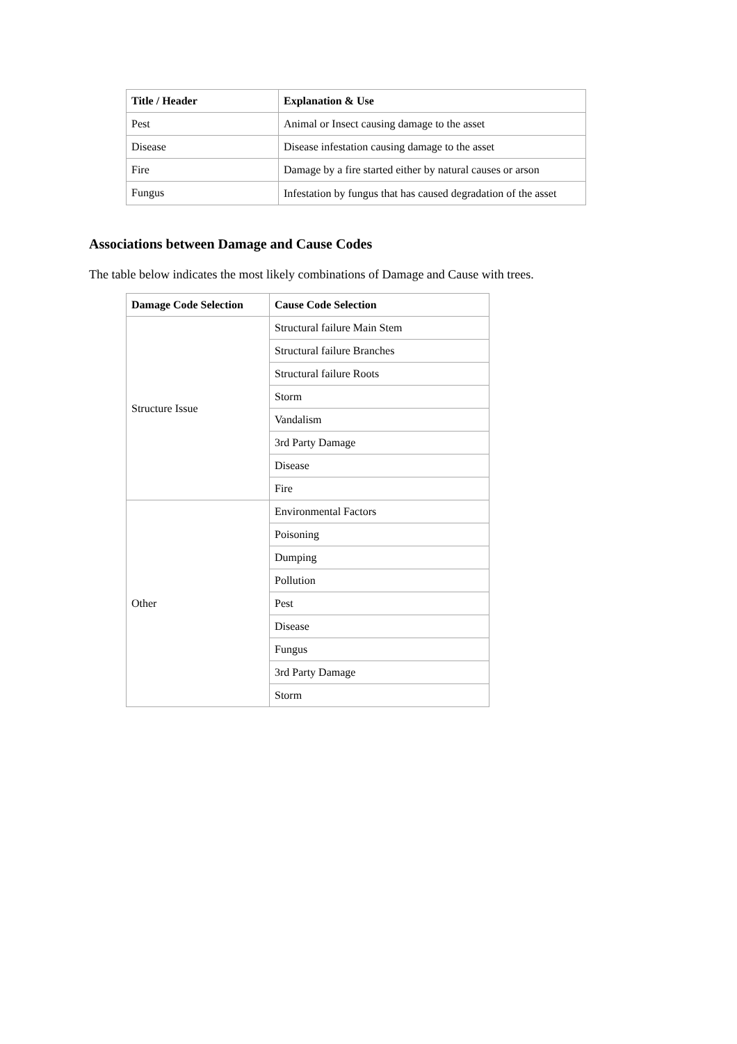| Title / Header | Explanation & Use |
| --- | --- |
| Pest | Animal or Insect causing damage to the asset |
| Disease | Disease infestation causing damage to the asset |
| Fire | Damage by a fire started either by natural causes or arson |
| Fungus | Infestation by fungus that has caused degradation of the asset |
Associations between Damage and Cause Codes
The table below indicates the most likely combinations of Damage and Cause with trees.
| Damage Code Selection | Cause Code Selection |
| --- | --- |
| Structure Issue | Structural failure Main Stem |
| | Structural failure Branches |
| | Structural failure Roots |
| | Storm |
| | Vandalism |
| | 3rd Party Damage |
| | Disease |
| | Fire |
| Other | Environmental Factors |
| | Poisoning |
| | Dumping |
| | Pollution |
| | Pest |
| | Disease |
| | Fungus |
| | 3rd Party Damage |
| | Storm |